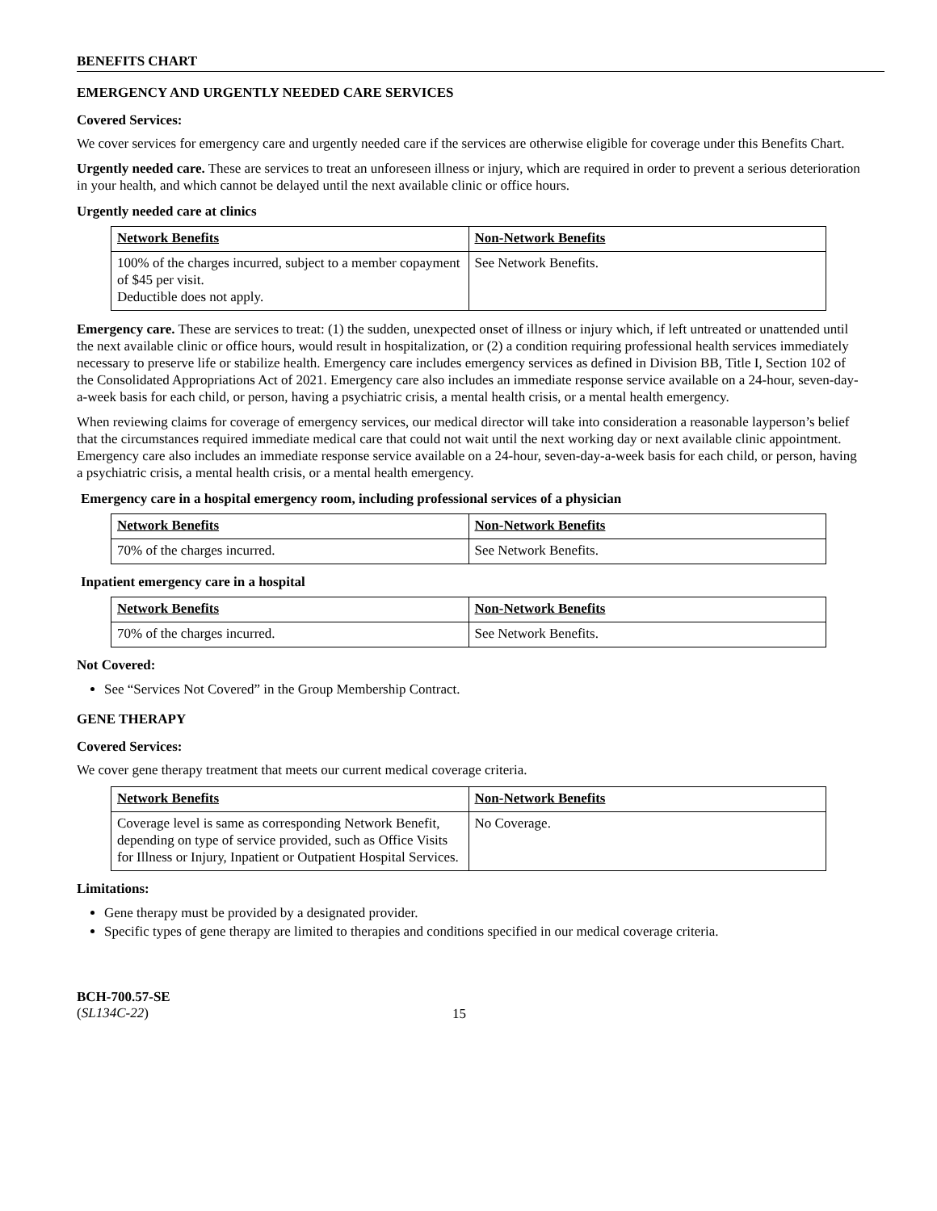BENEFITS CHART
EMERGENCY AND URGENTLY NEEDED CARE SERVICES
Covered Services:
We cover services for emergency care and urgently needed care if the services are otherwise eligible for coverage under this Benefits Chart.
Urgently needed care. These are services to treat an unforeseen illness or injury, which are required in order to prevent a serious deterioration in your health, and which cannot be delayed until the next available clinic or office hours.
Urgently needed care at clinics
| Network Benefits | Non-Network Benefits |
| --- | --- |
| 100% of the charges incurred, subject to a member copayment of $45 per visit. Deductible does not apply. | See Network Benefits. |
Emergency care. These are services to treat: (1) the sudden, unexpected onset of illness or injury which, if left untreated or unattended until the next available clinic or office hours, would result in hospitalization, or (2) a condition requiring professional health services immediately necessary to preserve life or stabilize health. Emergency care includes emergency services as defined in Division BB, Title I, Section 102 of the Consolidated Appropriations Act of 2021. Emergency care also includes an immediate response service available on a 24-hour, seven-day-a-week basis for each child, or person, having a psychiatric crisis, a mental health crisis, or a mental health emergency.
When reviewing claims for coverage of emergency services, our medical director will take into consideration a reasonable layperson’s belief that the circumstances required immediate medical care that could not wait until the next working day or next available clinic appointment. Emergency care also includes an immediate response service available on a 24-hour, seven-day-a-week basis for each child, or person, having a psychiatric crisis, a mental health crisis, or a mental health emergency.
Emergency care in a hospital emergency room, including professional services of a physician
| Network Benefits | Non-Network Benefits |
| --- | --- |
| 70% of the charges incurred. | See Network Benefits. |
Inpatient emergency care in a hospital
| Network Benefits | Non-Network Benefits |
| --- | --- |
| 70% of the charges incurred. | See Network Benefits. |
Not Covered:
See “Services Not Covered” in the Group Membership Contract.
GENE THERAPY
Covered Services:
We cover gene therapy treatment that meets our current medical coverage criteria.
| Network Benefits | Non-Network Benefits |
| --- | --- |
| Coverage level is same as corresponding Network Benefit, depending on type of service provided, such as Office Visits for Illness or Injury, Inpatient or Outpatient Hospital Services. | No Coverage. |
Limitations:
Gene therapy must be provided by a designated provider.
Specific types of gene therapy are limited to therapies and conditions specified in our medical coverage criteria.
BCH-700.57-SE
(SL134C-22)
15